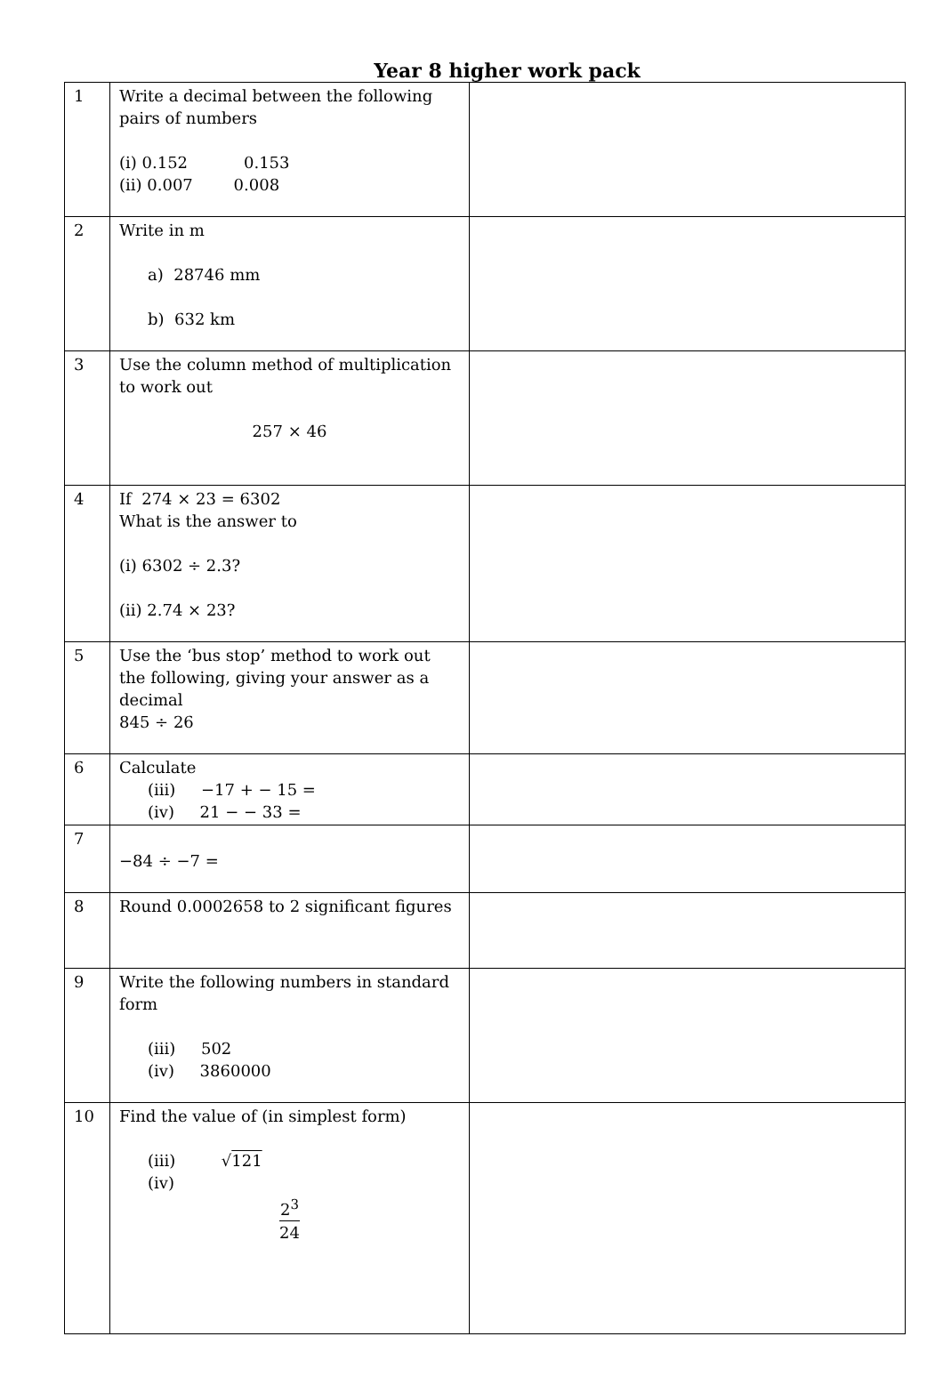Year 8 higher work pack
| 1 | Write a decimal between the following pairs of numbers (i) 0.152 0.153 (ii) 0.007 0.008 | |
| 2 | Write in m a) 28746 mm b) 632 km | |
| 3 | Use the column method of multiplication to work out 257 × 46 | |
| 4 | If 274 × 23 = 6302 What is the answer to (i) 6302 ÷ 2.3? (ii) 2.74 × 23? | |
| 5 | Use the ‘bus stop’ method to work out the following, giving your answer as a decimal 845 ÷ 26 | |
| 6 | Calculate (iii) −17 + − 15 = (iv) 21 − − 33 = | |
| 7 | −84 ÷ −7 = | |
| 8 | Round 0.0002658 to 2 significant figures | |
| 9 | Write the following numbers in standard form (iii) 502 (iv) 3860000 | |
| 10 | Find the value of (in simplest form) (iii) √ 121 (iv) 2<sup>3</sup> 24 | |